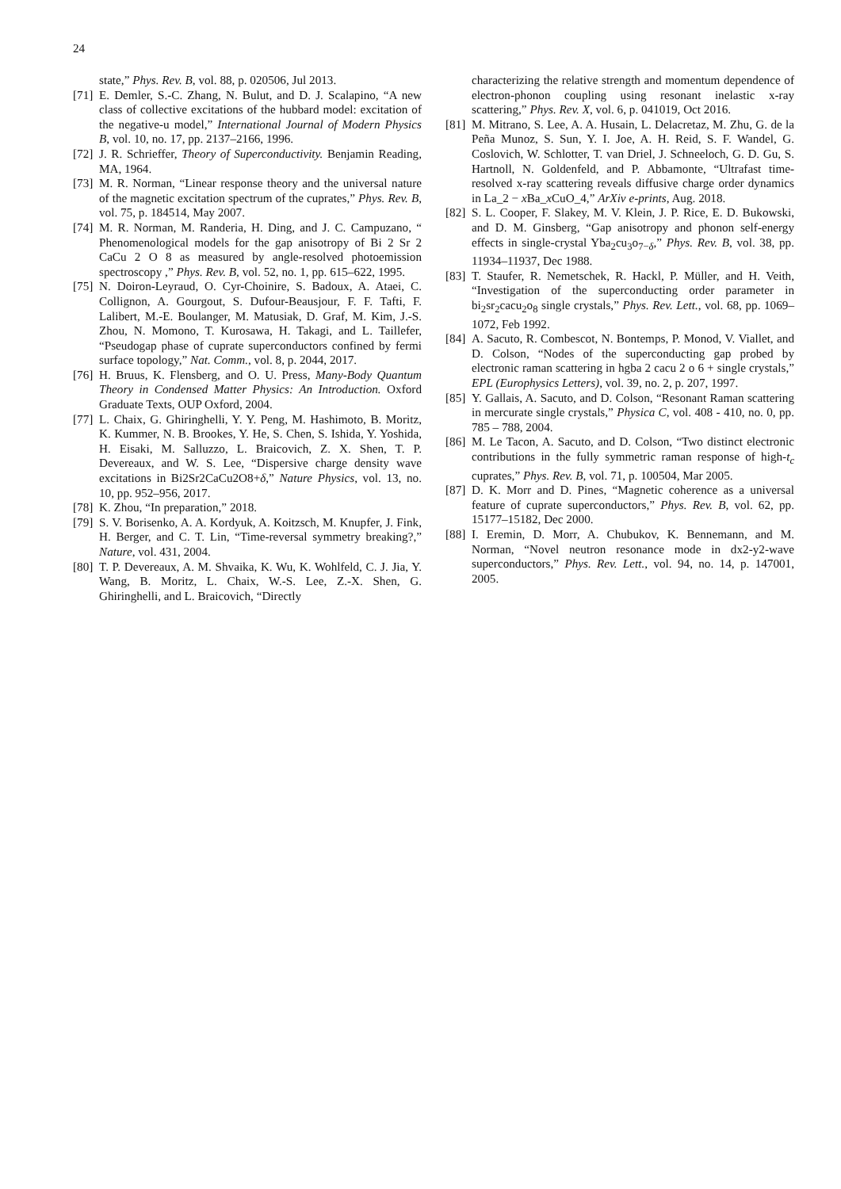24
state,” Phys. Rev. B, vol. 88, p. 020506, Jul 2013.
[71] E. Demler, S.-C. Zhang, N. Bulut, and D. J. Scalapino, “A new class of collective excitations of the hubbard model: excitation of the negative-u model,” International Journal of Modern Physics B, vol. 10, no. 17, pp. 2137–2166, 1996.
[72] J. R. Schrieffer, Theory of Superconductivity. Benjamin Reading, MA, 1964.
[73] M. R. Norman, “Linear response theory and the universal nature of the magnetic excitation spectrum of the cuprates,” Phys. Rev. B, vol. 75, p. 184514, May 2007.
[74] M. R. Norman, M. Randeria, H. Ding, and J. C. Campuzano, “ Phenomenological models for the gap anisotropy of Bi 2 Sr 2 CaCu 2 O 8 as measured by angle-resolved photoemission spectroscopy ,” Phys. Rev. B, vol. 52, no. 1, pp. 615–622, 1995.
[75] N. Doiron-Leyraud, O. Cyr-Choinire, S. Badoux, A. Ataei, C. Collignon, A. Gourgout, S. Dufour-Beausjour, F. F. Tafti, F. Lalibert, M.-E. Boulanger, M. Matusiak, D. Graf, M. Kim, J.-S. Zhou, N. Momono, T. Kurosawa, H. Takagi, and L. Taillefer, “Pseudogap phase of cuprate superconductors confined by fermi surface topology,” Nat. Comm., vol. 8, p. 2044, 2017.
[76] H. Bruus, K. Flensberg, and O. U. Press, Many-Body Quantum Theory in Condensed Matter Physics: An Introduction. Oxford Graduate Texts, OUP Oxford, 2004.
[77] L. Chaix, G. Ghiringhelli, Y. Y. Peng, M. Hashimoto, B. Moritz, K. Kummer, N. B. Brookes, Y. He, S. Chen, S. Ishida, Y. Yoshida, H. Eisaki, M. Salluzzo, L. Braicovich, Z. X. Shen, T. P. Devereaux, and W. S. Lee, “Dispersive charge density wave excitations in Bi2Sr2CaCu2O8+δ,” Nature Physics, vol. 13, no. 10, pp. 952–956, 2017.
[78] K. Zhou, “In preparation,” 2018.
[79] S. V. Borisenko, A. A. Kordyuk, A. Koitzsch, M. Knupfer, J. Fink, H. Berger, and C. T. Lin, “Time-reversal symmetry breaking?,” Nature, vol. 431, 2004.
[80] T. P. Devereaux, A. M. Shvaika, K. Wu, K. Wohlfeld, C. J. Jia, Y. Wang, B. Moritz, L. Chaix, W.-S. Lee, Z.-X. Shen, G. Ghiringhelli, and L. Braicovich, “Directly
characterizing the relative strength and momentum dependence of electron-phonon coupling using resonant inelastic x-ray scattering,” Phys. Rev. X, vol. 6, p. 041019, Oct 2016.
[81] M. Mitrano, S. Lee, A. A. Husain, L. Delacretaz, M. Zhu, G. de la Peña Munoz, S. Sun, Y. I. Joe, A. H. Reid, S. F. Wandel, G. Coslovich, W. Schlotter, T. van Driel, J. Schneeloch, G. D. Gu, S. Hartnoll, N. Goldenfeld, and P. Abbamonte, “Ultrafast time-resolved x-ray scattering reveals diffusive charge order dynamics in La_2 − x Ba_x CuO_4,” ArXiv e-prints, Aug. 2018.
[82] S. L. Cooper, F. Slakey, M. V. Klein, J. P. Rice, E. D. Bukowski, and D. M. Ginsberg, “Gap anisotropy and phonon self-energy effects in single-crystal Yba<sub>2</sub>cu<sub>3</sub>o<sub>7−δ</sub>,” Phys. Rev. B, vol. 38, pp. 11934–11937, Dec 1988.
[83] T. Staufer, R. Nemetschek, R. Hackl, P. Müller, and H. Veith, “Investigation of the superconducting order parameter in bi<sub>2</sub>sr<sub>2</sub>cacu<sub>2</sub>o<sub>8</sub> single crystals,” Phys. Rev. Lett., vol. 68, pp. 1069–1072, Feb 1992.
[84] A. Sacuto, R. Combescot, N. Bontemps, P. Monod, V. Viallet, and D. Colson, “Nodes of the superconducting gap probed by electronic raman scattering in hgba 2 cacu 2 o 6 + single crystals,” EPL (Europhysics Letters), vol. 39, no. 2, p. 207, 1997.
[85] Y. Gallais, A. Sacuto, and D. Colson, “Resonant Raman scattering in mercurate single crystals,” Physica C, vol. 408 - 410, no. 0, pp. 785 – 788, 2004.
[86] M. Le Tacon, A. Sacuto, and D. Colson, “Two distinct electronic contributions in the fully symmetric raman response of high-t<sub>c</sub> cuprates,” Phys. Rev. B, vol. 71, p. 100504, Mar 2005.
[87] D. K. Morr and D. Pines, “Magnetic coherence as a universal feature of cuprate superconductors,” Phys. Rev. B, vol. 62, pp. 15177–15182, Dec 2000.
[88] I. Eremin, D. Morr, A. Chubukov, K. Bennemann, and M. Norman, “Novel neutron resonance mode in dx2-y2-wave superconductors,” Phys. Rev. Lett., vol. 94, no. 14, p. 147001, 2005.